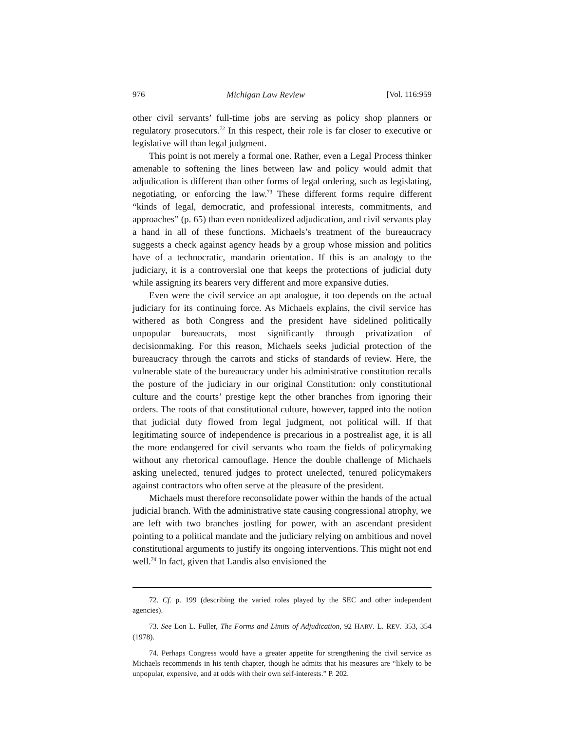976 Michigan Law Review [Vol. 116:959
other civil servants’ full-time jobs are serving as policy shop planners or regulatory prosecutors.<sup>72</sup> In this respect, their role is far closer to executive or legislative will than legal judgment.
This point is not merely a formal one. Rather, even a Legal Process thinker amenable to softening the lines between law and policy would admit that adjudication is different than other forms of legal ordering, such as legislating, negotiating, or enforcing the law.<sup>73</sup> These different forms require different “kinds of legal, democratic, and professional interests, commitments, and approaches” (p. 65) than even nonidealized adjudication, and civil servants play a hand in all of these functions. Michaels’s treatment of the bureaucracy suggests a check against agency heads by a group whose mission and politics have of a technocratic, mandarin orientation. If this is an analogy to the judiciary, it is a controversial one that keeps the protections of judicial duty while assigning its bearers very different and more expansive duties.
Even were the civil service an apt analogue, it too depends on the actual judiciary for its continuing force. As Michaels explains, the civil service has withered as both Congress and the president have sidelined politically unpopular bureaucrats, most significantly through privatization of decisionmaking. For this reason, Michaels seeks judicial protection of the bureaucracy through the carrots and sticks of standards of review. Here, the vulnerable state of the bureaucracy under his administrative constitution recalls the posture of the judiciary in our original Constitution: only constitutional culture and the courts’ prestige kept the other branches from ignoring their orders. The roots of that constitutional culture, however, tapped into the notion that judicial duty flowed from legal judgment, not political will. If that legitimating source of independence is precarious in a postrealist age, it is all the more endangered for civil servants who roam the fields of policymaking without any rhetorical camouflage. Hence the double challenge of Michaels asking unelected, tenured judges to protect unelected, tenured policymakers against contractors who often serve at the pleasure of the president.
Michaels must therefore reconsolidate power within the hands of the actual judicial branch. With the administrative state causing congressional atrophy, we are left with two branches jostling for power, with an ascendant president pointing to a political mandate and the judiciary relying on ambitious and novel constitutional arguments to justify its ongoing interventions. This might not end well.<sup>74</sup> In fact, given that Landis also envisioned the
72. Cf. p. 199 (describing the varied roles played by the SEC and other independent agencies).
73. See Lon L. Fuller, The Forms and Limits of Adjudication, 92 HARV. L. REV. 353, 354 (1978).
74. Perhaps Congress would have a greater appetite for strengthening the civil service as Michaels recommends in his tenth chapter, though he admits that his measures are “likely to be unpopular, expensive, and at odds with their own self-interests.” P. 202.